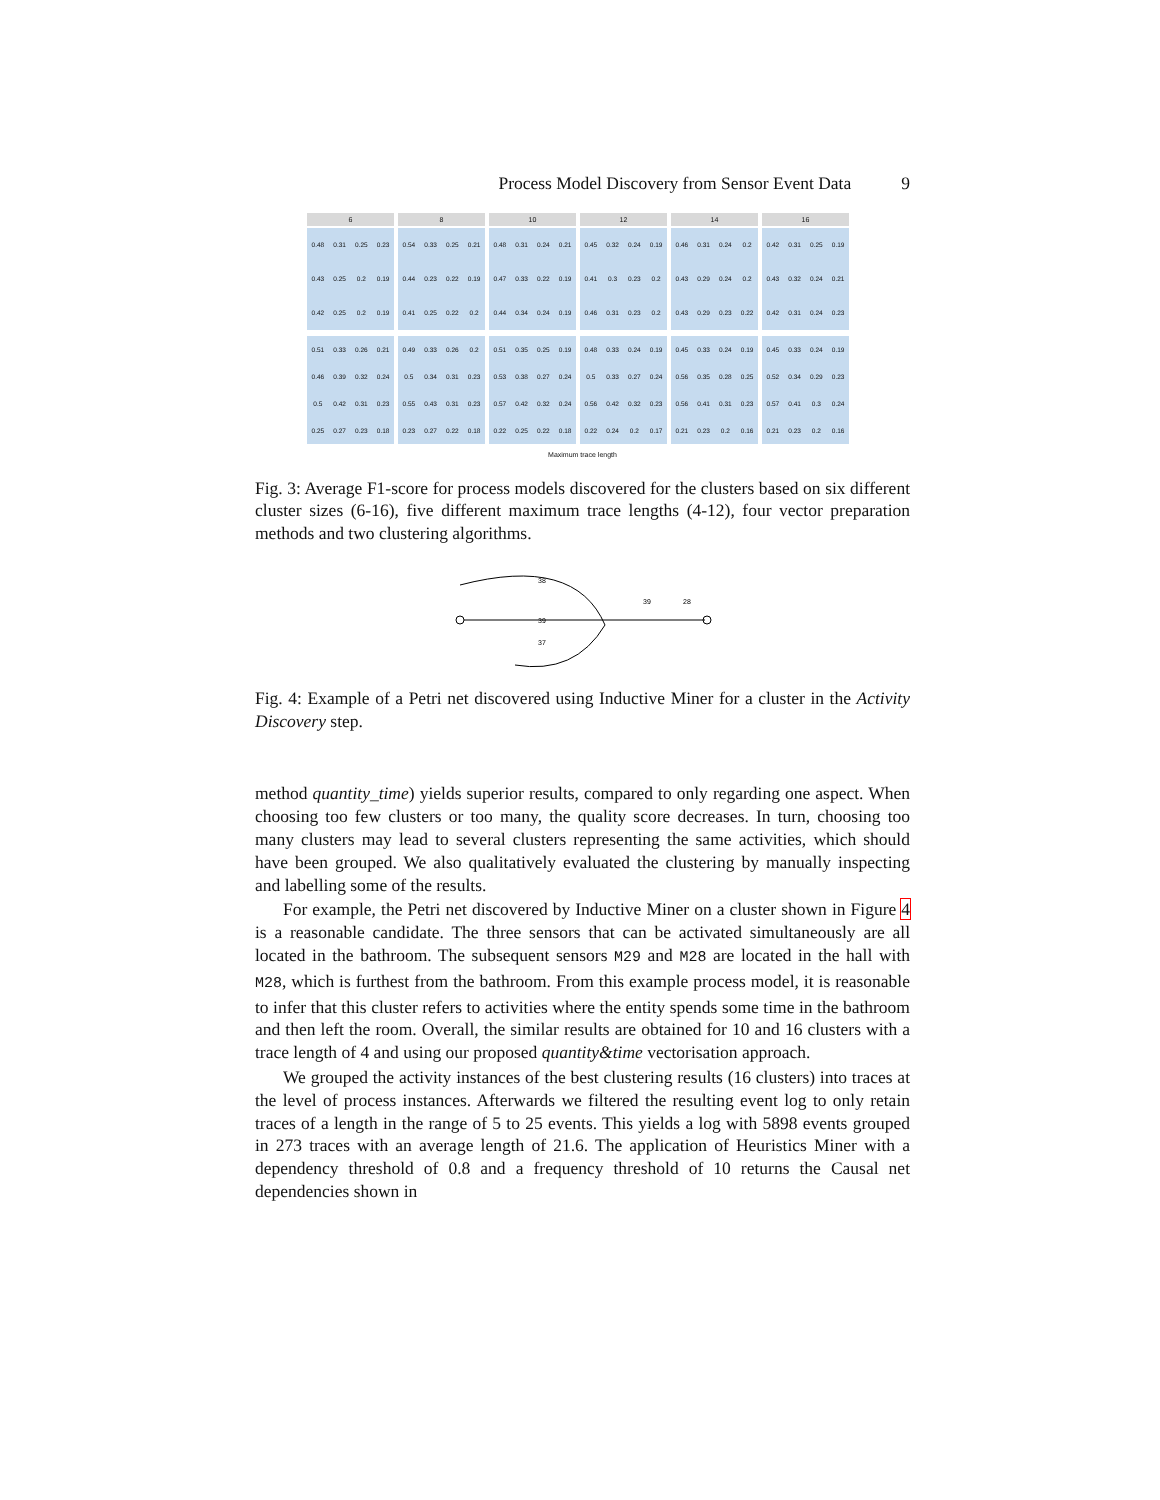Process Model Discovery from Sensor Event Data 9
6
0.48
0.31
0.25
0.23
0.43
0.25
0.2
0.19
0.42
0.25
0.2
0.19
8
0.54
0.33
0.25
0.21
0.44
0.23
0.22
0.19
0.41
0.25
0.22
0.2
10
0.48
0.31
0.24
0.21
0.47
0.33
0.22
0.19
0.44
0.34
0.24
0.19
12
0.45
0.32
0.24
0.19
0.41
0.3
0.23
0.2
0.46
0.31
0.23
0.2
14
0.46
0.31
0.24
0.2
0.43
0.29
0.24
0.2
0.43
0.29
0.23
0.22
16
0.42
0.31
0.25
0.19
0.43
0.32
0.24
0.21
0.42
0.31
0.24
0.23
0.51
0.33
0.26
0.21
0.46
0.39
0.32
0.24
0.5
0.42
0.31
0.23
0.25
0.27
0.23
0.18
0.49
0.33
0.26
0.2
0.5
0.34
0.31
0.23
0.55
0.43
0.31
0.23
0.23
0.27
0.22
0.18
0.51
0.35
0.25
0.19
0.53
0.38
0.27
0.24
0.57
0.42
0.32
0.24
0.22
0.25
0.22
0.18
0.48
0.33
0.24
0.19
0.5
0.33
0.27
0.24
0.56
0.42
0.32
0.23
0.22
0.24
0.2
0.17
0.45
0.33
0.24
0.19
0.56
0.35
0.28
0.25
0.56
0.41
0.31
0.23
0.21
0.23
0.2
0.16
0.45
0.33
0.24
0.19
0.52
0.34
0.29
0.23
0.57
0.41
0.3
0.24
0.21
0.23
0.2
0.16
Maximum trace length
Fig. 3: Average F1-score for process models discovered for the clusters based on six different cluster sizes (6-16), five different maximum trace lengths (4-12), four vector preparation methods and two clustering algorithms.
38
39
37
39
28
Fig. 4: Example of a Petri net discovered using Inductive Miner for a cluster in the Activity Discovery step.
method quantity_time) yields superior results, compared to only regarding one aspect. When choosing too few clusters or too many, the quality score decreases. In turn, choosing too many clusters may lead to several clusters representing the same activities, which should have been grouped. We also qualitatively evaluated the clustering by manually inspecting and labelling some of the results.
For example, the Petri net discovered by Inductive Miner on a cluster shown in Figure 4 is a reasonable candidate. The three sensors that can be activated simultaneously are all located in the bathroom. The subsequent sensors M29 and M28 are located in the hall with M28, which is furthest from the bathroom. From this example process model, it is reasonable to infer that this cluster refers to activities where the entity spends some time in the bathroom and then left the room. Overall, the similar results are obtained for 10 and 16 clusters with a trace length of 4 and using our proposed quantity&time vectorisation approach.
We grouped the activity instances of the best clustering results (16 clusters) into traces at the level of process instances. Afterwards we filtered the resulting event log to only retain traces of a length in the range of 5 to 25 events. This yields a log with 5898 events grouped in 273 traces with an average length of 21.6. The application of Heuristics Miner with a dependency threshold of 0.8 and a frequency threshold of 10 returns the Causal net dependencies shown in